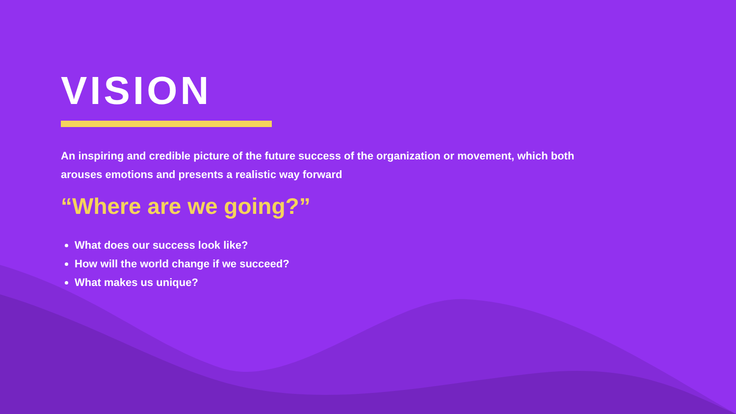VISION
An inspiring and credible picture of the future success of the organization or movement, which both arouses emotions and presents a realistic way forward
“Where are we going?”
What does our success look like?
How will the world change if we succeed?
What makes us unique?